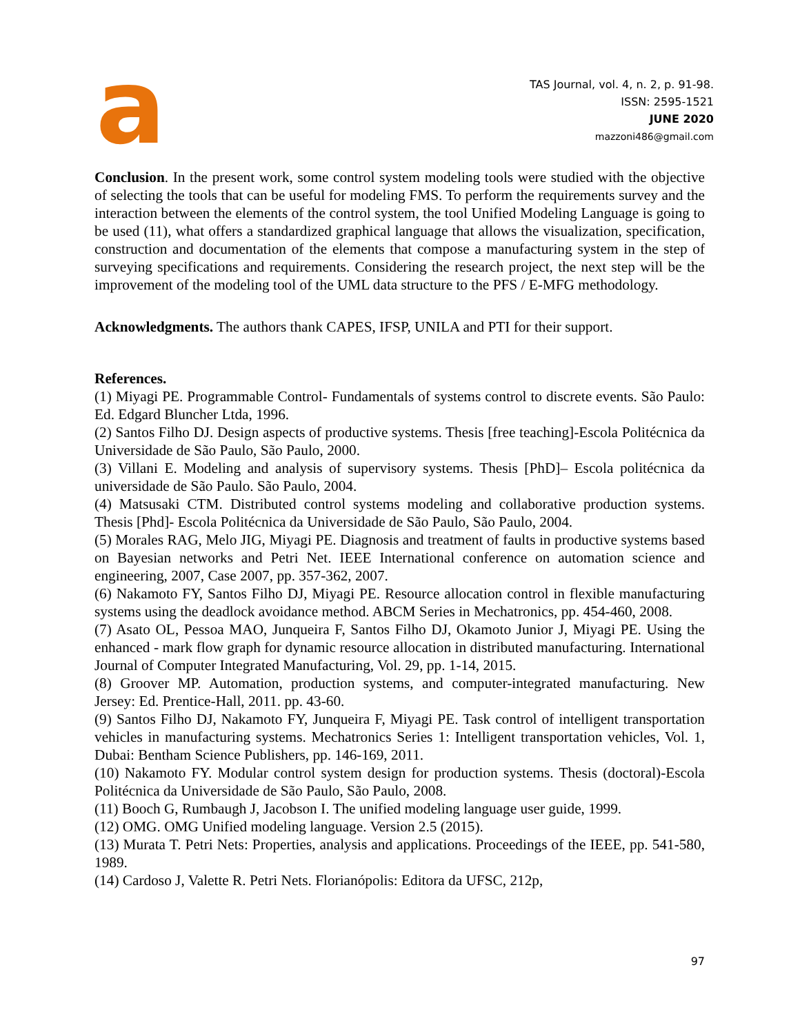a
TAS Journal, vol. 4, n. 2, p. 91-98.
ISSN: 2595-1521
JUNE 2020
mazzoni486@gmail.com
Conclusion. In the present work, some control system modeling tools were studied with the objective of selecting the tools that can be useful for modeling FMS. To perform the requirements survey and the interaction between the elements of the control system, the tool Unified Modeling Language is going to be used (11), what offers a standardized graphical language that allows the visualization, specification, construction and documentation of the elements that compose a manufacturing system in the step of surveying specifications and requirements. Considering the research project, the next step will be the improvement of the modeling tool of the UML data structure to the PFS / E-MFG methodology.
Acknowledgments. The authors thank CAPES, IFSP, UNILA and PTI for their support.
References.
(1) Miyagi PE. Programmable Control- Fundamentals of systems control to discrete events. São Paulo: Ed. Edgard Bluncher Ltda, 1996.
(2) Santos Filho DJ. Design aspects of productive systems. Thesis [free teaching]-Escola Politécnica da Universidade de São Paulo, São Paulo, 2000.
(3) Villani E. Modeling and analysis of supervisory systems. Thesis [PhD]– Escola politécnica da universidade de São Paulo. São Paulo, 2004.
(4) Matsusaki CTM. Distributed control systems modeling and collaborative production systems. Thesis [Phd]- Escola Politécnica da Universidade de São Paulo, São Paulo, 2004.
(5) Morales RAG, Melo JIG, Miyagi PE. Diagnosis and treatment of faults in productive systems based on Bayesian networks and Petri Net. IEEE International conference on automation science and engineering, 2007, Case 2007, pp. 357-362, 2007.
(6) Nakamoto FY, Santos Filho DJ, Miyagi PE. Resource allocation control in flexible manufacturing systems using the deadlock avoidance method. ABCM Series in Mechatronics, pp. 454-460, 2008.
(7) Asato OL, Pessoa MAO, Junqueira F, Santos Filho DJ, Okamoto Junior J, Miyagi PE. Using the enhanced - mark flow graph for dynamic resource allocation in distributed manufacturing. International Journal of Computer Integrated Manufacturing, Vol. 29, pp. 1-14, 2015.
(8) Groover MP. Automation, production systems, and computer-integrated manufacturing. New Jersey: Ed. Prentice-Hall, 2011. pp. 43-60.
(9) Santos Filho DJ, Nakamoto FY, Junqueira F, Miyagi PE. Task control of intelligent transportation vehicles in manufacturing systems. Mechatronics Series 1: Intelligent transportation vehicles, Vol. 1, Dubai: Bentham Science Publishers, pp. 146-169, 2011.
(10) Nakamoto FY. Modular control system design for production systems. Thesis (doctoral)-Escola Politécnica da Universidade de São Paulo, São Paulo, 2008.
(11) Booch G, Rumbaugh J, Jacobson I. The unified modeling language user guide, 1999.
(12) OMG. OMG Unified modeling language. Version 2.5 (2015).
(13) Murata T. Petri Nets: Properties, analysis and applications. Proceedings of the IEEE, pp. 541-580, 1989.
(14) Cardoso J, Valette R. Petri Nets. Florianópolis: Editora da UFSC, 212p,
97